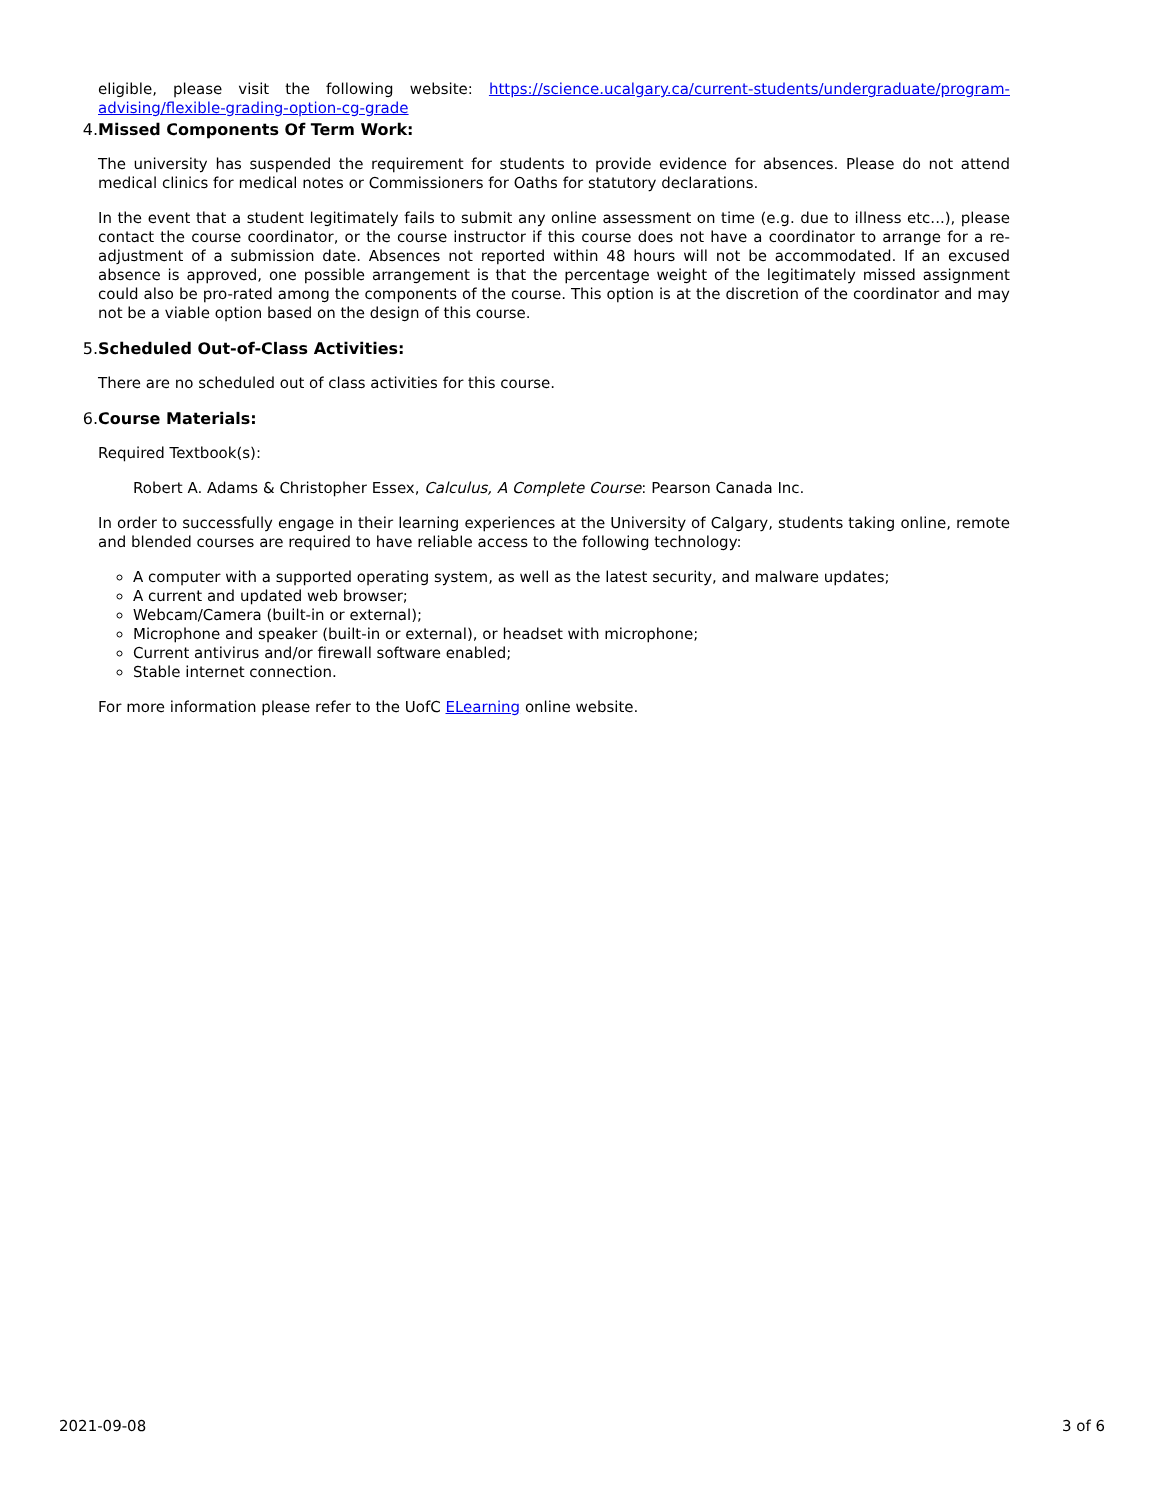eligible, please visit the following website: https://science.ucalgary.ca/current-students/undergraduate/program-advising/flexible-grading-option-cg-grade
4. Missed Components Of Term Work:
The university has suspended the requirement for students to provide evidence for absences. Please do not attend medical clinics for medical notes or Commissioners for Oaths for statutory declarations.
In the event that a student legitimately fails to submit any online assessment on time (e.g. due to illness etc...), please contact the course coordinator, or the course instructor if this course does not have a coordinator to arrange for a re-adjustment of a submission date. Absences not reported within 48 hours will not be accommodated. If an excused absence is approved, one possible arrangement is that the percentage weight of the legitimately missed assignment could also be pro-rated among the components of the course. This option is at the discretion of the coordinator and may not be a viable option based on the design of this course.
5. Scheduled Out-of-Class Activities:
There are no scheduled out of class activities for this course.
6. Course Materials:
Required Textbook(s):
Robert A. Adams & Christopher Essex, Calculus, A Complete Course: Pearson Canada Inc.
In order to successfully engage in their learning experiences at the University of Calgary, students taking online, remote and blended courses are required to have reliable access to the following technology:
A computer with a supported operating system, as well as the latest security, and malware updates;
A current and updated web browser;
Webcam/Camera (built-in or external);
Microphone and speaker (built-in or external), or headset with microphone;
Current antivirus and/or firewall software enabled;
Stable internet connection.
For more information please refer to the UofC ELearning online website.
2021-09-08 3 of 6